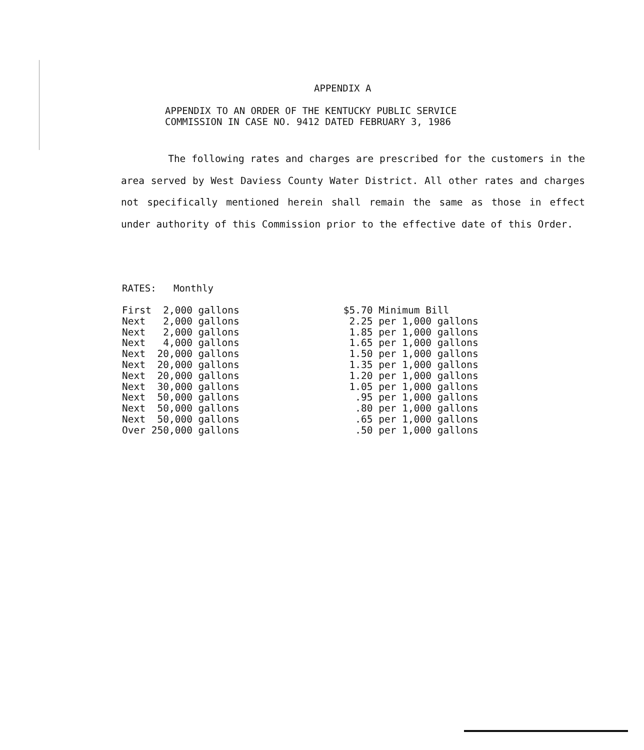APPENDIX A
APPENDIX TO AN ORDER OF THE KENTUCKY PUBLIC SERVICE
COMMISSION IN CASE NO. 9412 DATED FEBRUARY 3, 1986
The following rates and charges are prescribed for the customers in the area served by West Daviess County Water District. All other rates and charges not specifically mentioned herein shall remain the same as those in effect under authority of this Commission prior to the effective date of this Order.
RATES: Monthly
| First 2,000 gallons | $5.70 Minimum Bill |
| Next 2,000 gallons | 2.25 per 1,000 gallons |
| Next 2,000 gallons | 1.85 per 1,000 gallons |
| Next 4,000 gallons | 1.65 per 1,000 gallons |
| Next 20,000 gallons | 1.50 per 1,000 gallons |
| Next 20,000 gallons | 1.35 per 1,000 gallons |
| Next 20,000 gallons | 1.20 per 1,000 gallons |
| Next 30,000 gallons | 1.05 per 1,000 gallons |
| Next 50,000 gallons | .95 per 1,000 gallons |
| Next 50,000 gallons | .80 per 1,000 gallons |
| Next 50,000 gallons | .65 per 1,000 gallons |
| Over 250,000 gallons | .50 per 1,000 gallons |